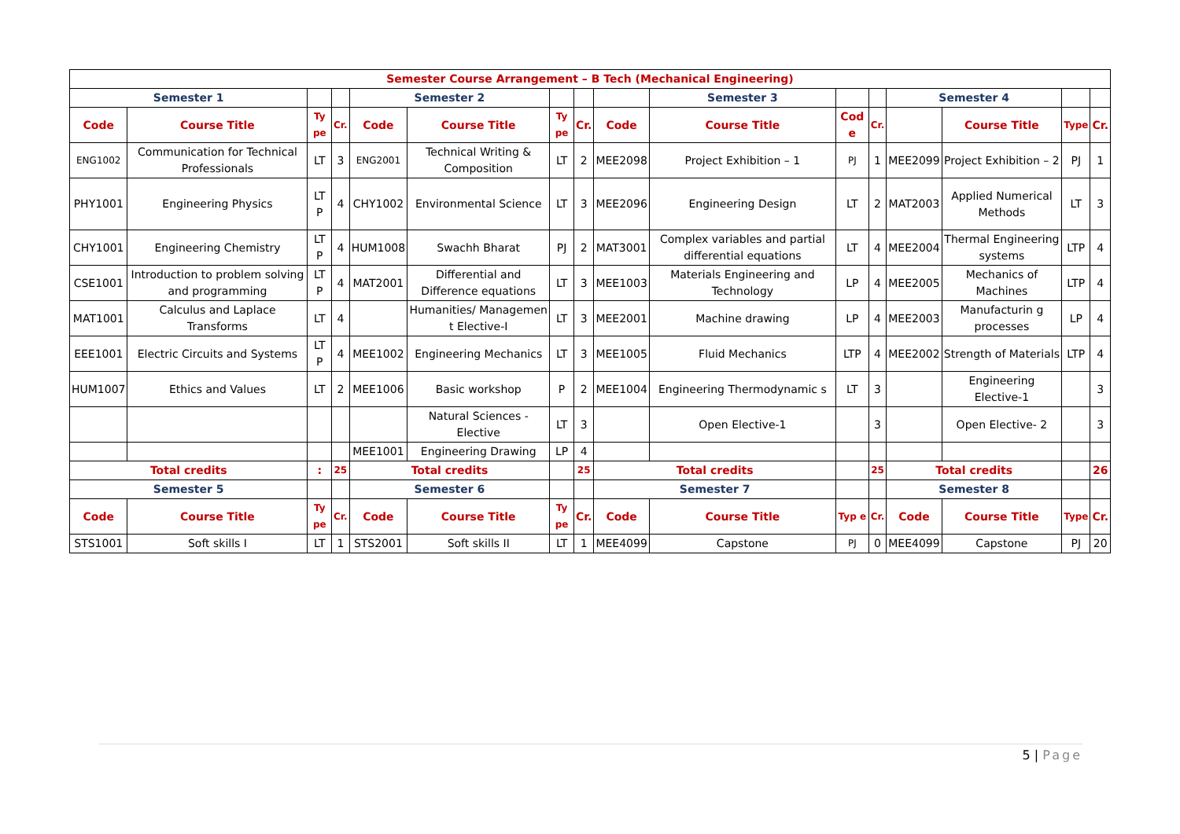| Semester Course Arrangement – B Tech (Mechanical Engineering) | | | | | | | | | | | | | | | |
| Semester 1 | | | | Semester 2 | | | | | Semester 3 | | | Semester 4 | | | |
| Code | Course Title | Ty pe | Cr. | Code | Course Title | Ty pe | Cr. | Code | Course Title | Cod e | Cr. | | Course Title | Type | Cr. |
| ENG1002 | Communication for Technical Professionals | LT | 3 | ENG2001 | Technical Writing & Composition | LT | 2 | MEE2098 | Project Exhibition – 1 | PJ | 1 | MEE2099 | Project Exhibition – 2 | PJ | 1 |
| PHY1001 | Engineering Physics | LT P | 4 | CHY1002 | Environmental Science | LT | 3 | MEE2096 | Engineering Design | LT | 2 | MAT2003 | Applied Numerical Methods | LT | 3 |
| CHY1001 | Engineering Chemistry | LT P | 4 | HUM1008 | Swachh Bharat | PJ | 2 | MAT3001 | Complex variables and partial differential equations | LT | 4 | MEE2004 | Thermal Engineering systems | LTP | 4 |
| CSE1001 | Introduction to problem solving and programming | LT P | 4 | MAT2001 | Differential and Difference equations | LT | 3 | MEE1003 | Materials Engineering and Technology | LP | 4 | MEE2005 | Mechanics of Machines | LTP | 4 |
| MAT1001 | Calculus and Laplace Transforms | LT | 4 | | Humanities/ Managemen t Elective-I | LT | 3 | MEE2001 | Machine drawing | LP | 4 | MEE2003 | Manufacturin g processes | LP | 4 |
| EEE1001 | Electric Circuits and Systems | LT P | 4 | MEE1002 | Engineering Mechanics | LT | 3 | MEE1005 | Fluid Mechanics | LTP | 4 | MEE2002 | Strength of Materials | LTP | 4 |
| HUM1007 | Ethics and Values | LT | 2 | MEE1006 | Basic workshop | P | 2 | MEE1004 | Engineering Thermodynamic s | LT | 3 | | Engineering Elective-1 | | 3 |
| | | | | | Natural Sciences - Elective | LT | 3 | | Open Elective-1 | | 3 | | Open Elective- 2 | | 3 |
| | | | | MEE1001 | Engineering Drawing | LP | 4 | | | | | | | | |
| Total credits | | : | 25 | Total credits | | | 25 | Total credits | | | 25 | Total credits | | | 26 |
| Semester 5 | | | | Semester 6 | | | | Semester 7 | | | | Semester 8 | | | |
| Code | Course Title | Ty pe | Cr. | Code | Course Title | Ty pe | Cr. | Code | Course Title | Typ e | Cr. | Code | Course Title | Type | Cr. |
| STS1001 | Soft skills I | LT | 1 | STS2001 | Soft skills II | LT | 1 | MEE4099 | Capstone | PJ | 0 | MEE4099 | Capstone | PJ | 20 |
5 | Page